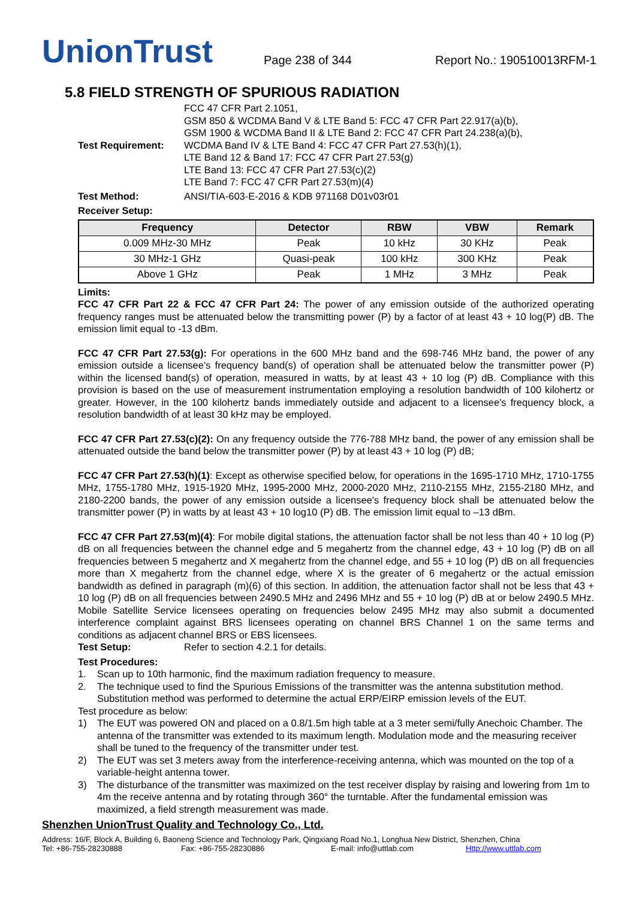UnionTrust
Page 238 of 344
Report No.: 190510013RFM-1
5.8 FIELD STRENGTH OF SPURIOUS RADIATION
Test Requirement:
FCC 47 CFR Part 2.1051,
GSM 850 & WCDMA Band V & LTE Band 5: FCC 47 CFR Part 22.917(a)(b),
GSM 1900 & WCDMA Band II & LTE Band 2: FCC 47 CFR Part 24.238(a)(b),
WCDMA Band IV & LTE Band 4: FCC 47 CFR Part 27.53(h)(1),
LTE Band 12 & Band 17: FCC 47 CFR Part 27.53(g)
LTE Band 13: FCC 47 CFR Part 27.53(c)(2)
LTE Band 7: FCC 47 CFR Part 27.53(m)(4)
Test Method: ANSI/TIA-603-E-2016 & KDB 971168 D01v03r01
Receiver Setup:
| Frequency | Detector | RBW | VBW | Remark |
| --- | --- | --- | --- | --- |
| 0.009 MHz-30 MHz | Peak | 10 kHz | 30 KHz | Peak |
| 30 MHz-1 GHz | Quasi-peak | 100 kHz | 300 KHz | Peak |
| Above 1 GHz | Peak | 1 MHz | 3 MHz | Peak |
Limits:
FCC 47 CFR Part 22 & FCC 47 CFR Part 24: The power of any emission outside of the authorized operating frequency ranges must be attenuated below the transmitting power (P) by a factor of at least 43 + 10 log(P) dB. The emission limit equal to -13 dBm.
FCC 47 CFR Part 27.53(g): For operations in the 600 MHz band and the 698-746 MHz band, the power of any emission outside a licensee's frequency band(s) of operation shall be attenuated below the transmitter power (P) within the licensed band(s) of operation, measured in watts, by at least 43 + 10 log (P) dB. Compliance with this provision is based on the use of measurement instrumentation employing a resolution bandwidth of 100 kilohertz or greater. However, in the 100 kilohertz bands immediately outside and adjacent to a licensee's frequency block, a resolution bandwidth of at least 30 kHz may be employed.
FCC 47 CFR Part 27.53(c)(2): On any frequency outside the 776-788 MHz band, the power of any emission shall be attenuated outside the band below the transmitter power (P) by at least 43 + 10 log (P) dB;
FCC 47 CFR Part 27.53(h)(1): Except as otherwise specified below, for operations in the 1695-1710 MHz, 1710-1755 MHz, 1755-1780 MHz, 1915-1920 MHz, 1995-2000 MHz, 2000-2020 MHz, 2110-2155 MHz, 2155-2180 MHz, and 2180-2200 bands, the power of any emission outside a licensee's frequency block shall be attenuated below the transmitter power (P) in watts by at least 43 + 10 log10 (P) dB. The emission limit equal to –13 dBm.
FCC 47 CFR Part 27.53(m)(4): For mobile digital stations, the attenuation factor shall be not less than 40 + 10 log (P) dB on all frequencies between the channel edge and 5 megahertz from the channel edge, 43 + 10 log (P) dB on all frequencies between 5 megahertz and X megahertz from the channel edge, and 55 + 10 log (P) dB on all frequencies more than X megahertz from the channel edge, where X is the greater of 6 megahertz or the actual emission bandwidth as defined in paragraph (m)(6) of this section. In addition, the attenuation factor shall not be less that 43 + 10 log (P) dB on all frequencies between 2490.5 MHz and 2496 MHz and 55 + 10 log (P) dB at or below 2490.5 MHz. Mobile Satellite Service licensees operating on frequencies below 2495 MHz may also submit a documented interference complaint against BRS licensees operating on channel BRS Channel 1 on the same terms and conditions as adjacent channel BRS or EBS licensees.
Test Setup: Refer to section 4.2.1 for details.
Test Procedures:
1. Scan up to 10th harmonic, find the maximum radiation frequency to measure.
2. The technique used to find the Spurious Emissions of the transmitter was the antenna substitution method. Substitution method was performed to determine the actual ERP/EIRP emission levels of the EUT.
Test procedure as below:
1) The EUT was powered ON and placed on a 0.8/1.5m high table at a 3 meter semi/fully Anechoic Chamber. The antenna of the transmitter was extended to its maximum length. Modulation mode and the measuring receiver shall be tuned to the frequency of the transmitter under test.
2) The EUT was set 3 meters away from the interference-receiving antenna, which was mounted on the top of a variable-height antenna tower.
3) The disturbance of the transmitter was maximized on the test receiver display by raising and lowering from 1m to 4m the receive antenna and by rotating through 360° the turntable. After the fundamental emission was maximized, a field strength measurement was made.
Shenzhen UnionTrust Quality and Technology Co., Ltd.
Address: 16/F, Block A, Building 6, Baoneng Science and Technology Park, Qingxiang Road No.1, Longhua New District, Shenzhen, China
Tel: +86-755-28230888 Fax: +86-755-28230886 E-mail: info@uttlab.com Http://www.uttlab.com